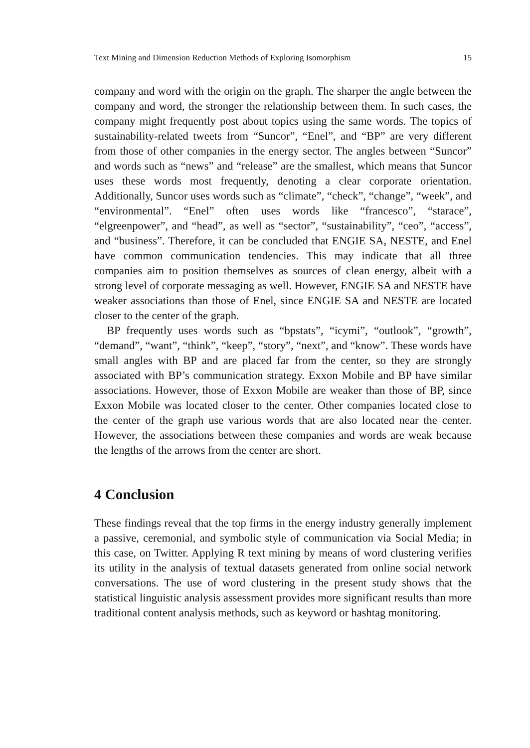Text Mining and Dimension Reduction Methods of Exploring Isomorphism 15
company and word with the origin on the graph. The sharper the angle between the company and word, the stronger the relationship between them. In such cases, the company might frequently post about topics using the same words. The topics of sustainability-related tweets from “Suncor”, “Enel”, and “BP” are very different from those of other companies in the energy sector. The angles between “Suncor” and words such as “news” and “release” are the smallest, which means that Suncor uses these words most frequently, denoting a clear corporate orientation. Additionally, Suncor uses words such as “climate”, “check”, “change”, “week”, and “environmental”. “Enel” often uses words like “francesco”, “starace”, “elgreenpower”, and “head”, as well as “sector”, “sustainability”, “ceo”, “access”, and “business”. Therefore, it can be concluded that ENGIE SA, NESTE, and Enel have common communication tendencies. This may indicate that all three companies aim to position themselves as sources of clean energy, albeit with a strong level of corporate messaging as well. However, ENGIE SA and NESTE have weaker associations than those of Enel, since ENGIE SA and NESTE are located closer to the center of the graph.
BP frequently uses words such as “bpstats”, “icymi”, “outlook”, “growth”, “demand”, “want”, “think”, “keep”, “story”, “next”, and “know”. These words have small angles with BP and are placed far from the center, so they are strongly associated with BP’s communication strategy. Exxon Mobile and BP have similar associations. However, those of Exxon Mobile are weaker than those of BP, since Exxon Mobile was located closer to the center. Other companies located close to the center of the graph use various words that are also located near the center. However, the associations between these companies and words are weak because the lengths of the arrows from the center are short.
4 Conclusion
These findings reveal that the top firms in the energy industry generally implement a passive, ceremonial, and symbolic style of communication via Social Media; in this case, on Twitter. Applying R text mining by means of word clustering verifies its utility in the analysis of textual datasets generated from online social network conversations. The use of word clustering in the present study shows that the statistical linguistic analysis assessment provides more significant results than more traditional content analysis methods, such as keyword or hashtag monitoring.